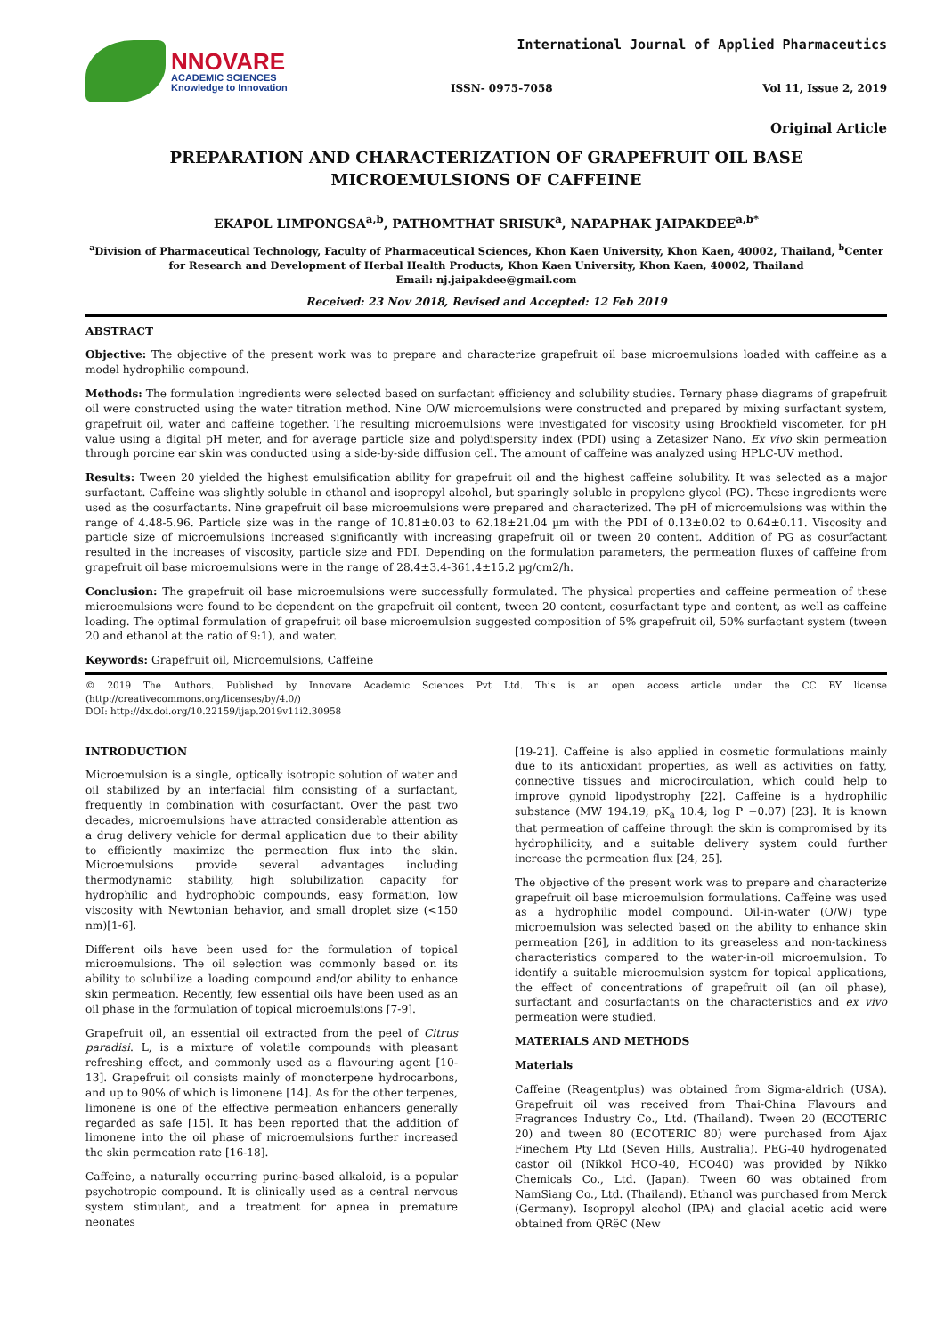NNOVARE
ACADEMIC SCIENCES
Knowledge to Innovation
International Journal of Applied Pharmaceutics
ISSN- 0975-7058 Vol 11, Issue 2, 2019
Original Article
PREPARATION AND CHARACTERIZATION OF GRAPEFRUIT OIL BASE MICROEMULSIONS OF CAFFEINE
EKAPOL LIMPONGSA<sup>a,b</sup>, PATHOMTHAT SRISUK<sup>a</sup>, NAPAPHAK JAIPAKDEE<sup>a,b*</sup>
<sup>a</sup> Division of Pharmaceutical Technology, Faculty of Pharmaceutical Sciences, Khon Kaen University, Khon Kaen, 40002, Thailand, <sup>b</sup>Center for Research and Development of Herbal Health Products, Khon Kaen University, Khon Kaen, 40002, Thailand
Email: nj.jaipakdee@gmail.com
Received: 23 Nov 2018, Revised and Accepted: 12 Feb 2019
ABSTRACT
Objective: The objective of the present work was to prepare and characterize grapefruit oil base microemulsions loaded with caffeine as a model hydrophilic compound.
Methods: The formulation ingredients were selected based on surfactant efficiency and solubility studies. Ternary phase diagrams of grapefruit oil were constructed using the water titration method. Nine O/W microemulsions were constructed and prepared by mixing surfactant system, grapefruit oil, water and caffeine together. The resulting microemulsions were investigated for viscosity using Brookfield viscometer, for pH value using a digital pH meter, and for average particle size and polydispersity index (PDI) using a Zetasizer Nano. Ex vivo skin permeation through porcine ear skin was conducted using a side-by-side diffusion cell. The amount of caffeine was analyzed using HPLC-UV method.
Results: Tween 20 yielded the highest emulsification ability for grapefruit oil and the highest caffeine solubility. It was selected as a major surfactant. Caffeine was slightly soluble in ethanol and isopropyl alcohol, but sparingly soluble in propylene glycol (PG). These ingredients were used as the cosurfactants. Nine grapefruit oil base microemulsions were prepared and characterized. The pH of microemulsions was within the range of 4.48-5.96. Particle size was in the range of 10.81±0.03 to 62.18±21.04 µm with the PDI of 0.13±0.02 to 0.64±0.11. Viscosity and particle size of microemulsions increased significantly with increasing grapefruit oil or tween 20 content. Addition of PG as cosurfactant resulted in the increases of viscosity, particle size and PDI. Depending on the formulation parameters, the permeation fluxes of caffeine from grapefruit oil base microemulsions were in the range of 28.4±3.4-361.4±15.2 µg/cm2/h.
Conclusion: The grapefruit oil base microemulsions were successfully formulated. The physical properties and caffeine permeation of these microemulsions were found to be dependent on the grapefruit oil content, tween 20 content, cosurfactant type and content, as well as caffeine loading. The optimal formulation of grapefruit oil base microemulsion suggested composition of 5% grapefruit oil, 50% surfactant system (tween 20 and ethanol at the ratio of 9:1), and water.
Keywords: Grapefruit oil, Microemulsions, Caffeine
© 2019 The Authors. Published by Innovare Academic Sciences Pvt Ltd. This is an open access article under the CC BY license (http://creativecommons.org/licenses/by/4.0/)
DOI: http://dx.doi.org/10.22159/ijap.2019v11i2.30958
INTRODUCTION
Microemulsion is a single, optically isotropic solution of water and oil stabilized by an interfacial film consisting of a surfactant, frequently in combination with cosurfactant. Over the past two decades, microemulsions have attracted considerable attention as a drug delivery vehicle for dermal application due to their ability to efficiently maximize the permeation flux into the skin. Microemulsions provide several advantages including thermodynamic stability, high solubilization capacity for hydrophilic and hydrophobic compounds, easy formation, low viscosity with Newtonian behavior, and small droplet size (<150 nm)[1-6].
Different oils have been used for the formulation of topical microemulsions. The oil selection was commonly based on its ability to solubilize a loading compound and/or ability to enhance skin permeation. Recently, few essential oils have been used as an oil phase in the formulation of topical microemulsions [7-9].
Grapefruit oil, an essential oil extracted from the peel of Citrus paradisi. L, is a mixture of volatile compounds with pleasant refreshing effect, and commonly used as a flavouring agent [10-13]. Grapefruit oil consists mainly of monoterpene hydrocarbons, and up to 90% of which is limonene [14]. As for the other terpenes, limonene is one of the effective permeation enhancers generally regarded as safe [15]. It has been reported that the addition of limonene into the oil phase of microemulsions further increased the skin permeation rate [16-18].
Caffeine, a naturally occurring purine-based alkaloid, is a popular psychotropic compound. It is clinically used as a central nervous system stimulant, and a treatment for apnea in premature neonates
[19-21]. Caffeine is also applied in cosmetic formulations mainly due to its antioxidant properties, as well as activities on fatty, connective tissues and microcirculation, which could help to improve gynoid lipodystrophy [22]. Caffeine is a hydrophilic substance (MW 194.19; pK<sub>a</sub> 10.4; log P −0.07) [23]. It is known that permeation of caffeine through the skin is compromised by its hydrophilicity, and a suitable delivery system could further increase the permeation flux [24, 25].
The objective of the present work was to prepare and characterize grapefruit oil base microemulsion formulations. Caffeine was used as a hydrophilic model compound. Oil-in-water (O/W) type microemulsion was selected based on the ability to enhance skin permeation [26], in addition to its greaseless and non-tackiness characteristics compared to the water-in-oil microemulsion. To identify a suitable microemulsion system for topical applications, the effect of concentrations of grapefruit oil (an oil phase), surfactant and cosurfactants on the characteristics and ex vivo permeation were studied.
MATERIALS AND METHODS
Materials
Caffeine (Reagentplus) was obtained from Sigma-aldrich (USA). Grapefruit oil was received from Thai-China Flavours and Fragrances Industry Co., Ltd. (Thailand). Tween 20 (ECOTERIC 20) and tween 80 (ECOTERIC 80) were purchased from Ajax Finechem Pty Ltd (Seven Hills, Australia). PEG-40 hydrogenated castor oil (Nikkol HCO-40, HCO40) was provided by Nikko Chemicals Co., Ltd. (Japan). Tween 60 was obtained from NamSiang Co., Ltd. (Thailand). Ethanol was purchased from Merck (Germany). Isopropyl alcohol (IPA) and glacial acetic acid were obtained from QRëC (New